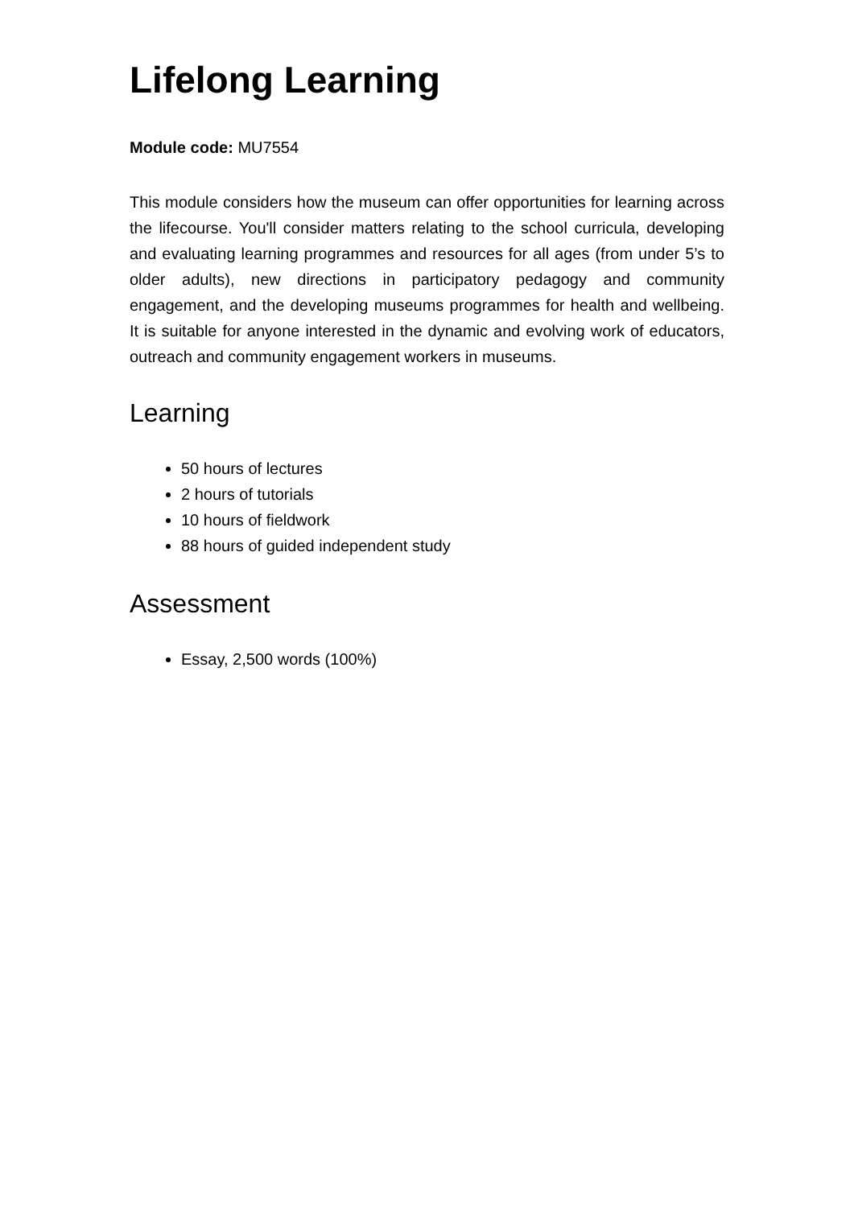Lifelong Learning
Module code: MU7554
This module considers how the museum can offer opportunities for learning across the lifecourse. You'll consider matters relating to the school curricula, developing and evaluating learning programmes and resources for all ages (from under 5’s to older adults), new directions in participatory pedagogy and community engagement, and the developing museums programmes for health and wellbeing. It is suitable for anyone interested in the dynamic and evolving work of educators, outreach and community engagement workers in museums.
Learning
50 hours of lectures
2 hours of tutorials
10 hours of fieldwork
88 hours of guided independent study
Assessment
Essay, 2,500 words (100%)